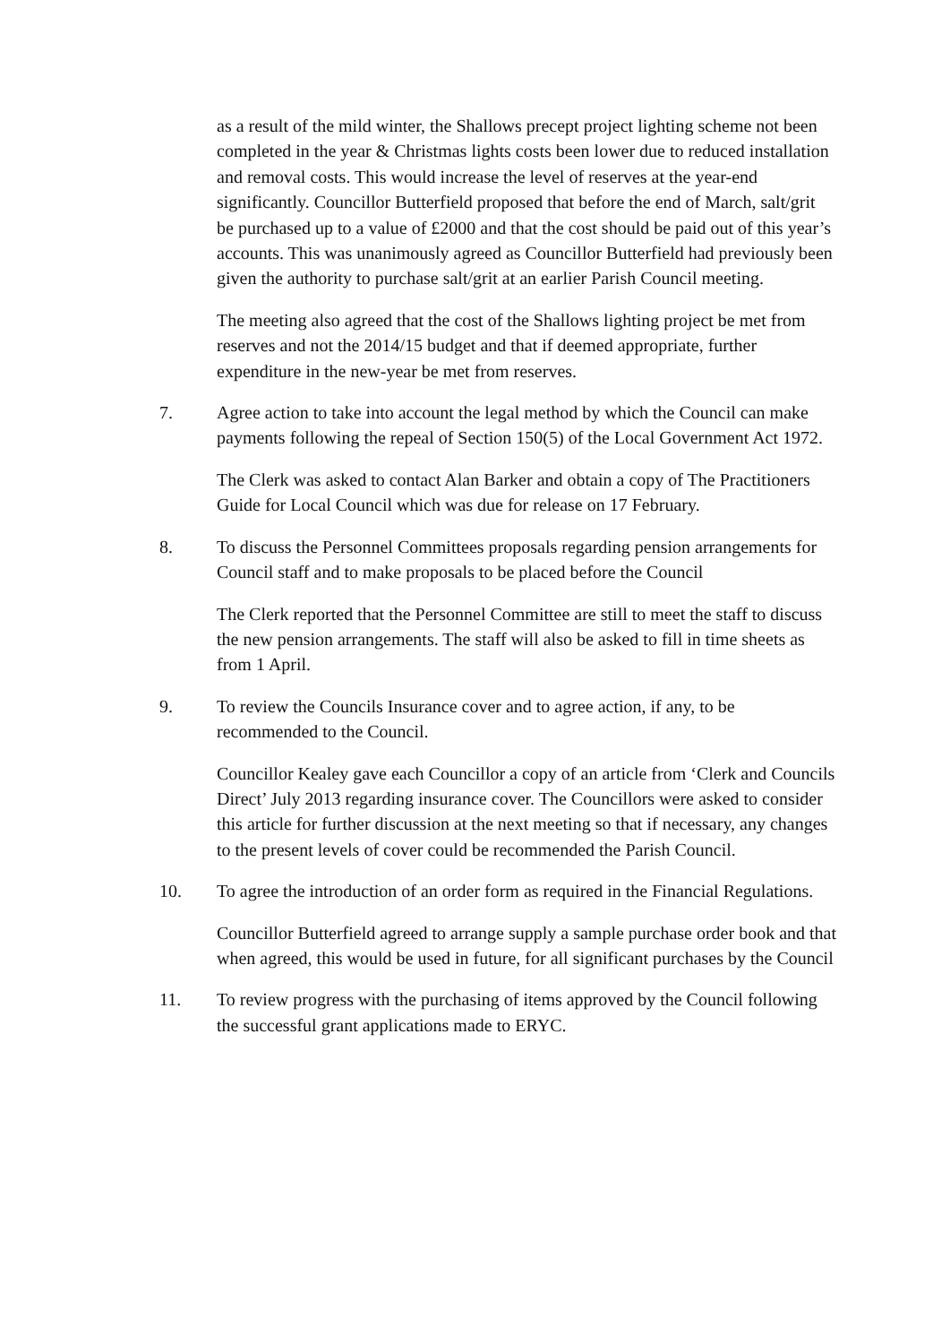as a result of the mild winter, the Shallows precept project lighting scheme not been completed in the year & Christmas lights costs been lower due to reduced installation and removal costs. This would increase the level of reserves at the year-end significantly. Councillor Butterfield proposed that before the end of March, salt/grit be purchased up to a value of £2000 and that the cost should be paid out of this year’s accounts. This was unanimously agreed as Councillor Butterfield had previously been given the authority to purchase salt/grit at an earlier Parish Council meeting.
The meeting also agreed that the cost of the Shallows lighting project be met from reserves and not the 2014/15 budget and that if deemed appropriate, further expenditure in the new-year be met from reserves.
7. Agree action to take into account the legal method by which the Council can make payments following the repeal of Section 150(5) of the Local Government Act 1972.
The Clerk was asked to contact Alan Barker and obtain a copy of The Practitioners Guide for Local Council which was due for release on 17 February.
8. To discuss the Personnel Committees proposals regarding pension arrangements for Council staff and to make proposals to be placed before the Council
The Clerk reported that the Personnel Committee are still to meet the staff to discuss the new pension arrangements. The staff will also be asked to fill in time sheets as from 1 April.
9. To review the Councils Insurance cover and to agree action, if any, to be recommended to the Council.
Councillor Kealey gave each Councillor a copy of an article from ‘Clerk and Councils Direct’ July 2013 regarding insurance cover. The Councillors were asked to consider this article for further discussion at the next meeting so that if necessary, any changes to the present levels of cover could be recommended the Parish Council.
10. To agree the introduction of an order form as required in the Financial Regulations.
Councillor Butterfield agreed to arrange supply a sample purchase order book and that when agreed, this would be used in future, for all significant purchases by the Council
11. To review progress with the purchasing of items approved by the Council following the successful grant applications made to ERYC.